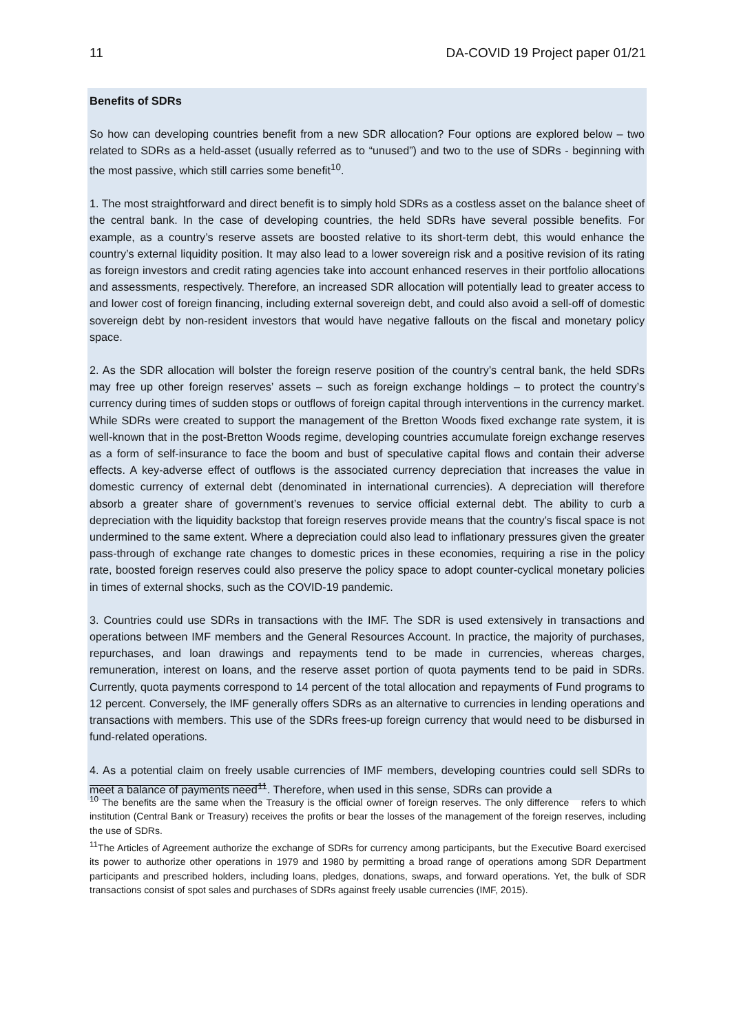11 DA-COVID 19 Project paper 01/21
Benefits of SDRs
So how can developing countries benefit from a new SDR allocation? Four options are explored below – two related to SDRs as a held-asset (usually referred as to “unused”) and two to the use of SDRs - beginning with the most passive, which still carries some benefit<sup>10</sup>.
1. The most straightforward and direct benefit is to simply hold SDRs as a costless asset on the balance sheet of the central bank. In the case of developing countries, the held SDRs have several possible benefits. For example, as a country’s reserve assets are boosted relative to its short-term debt, this would enhance the country’s external liquidity position. It may also lead to a lower sovereign risk and a positive revision of its rating as foreign investors and credit rating agencies take into account enhanced reserves in their portfolio allocations and assessments, respectively. Therefore, an increased SDR allocation will potentially lead to greater access to and lower cost of foreign financing, including external sovereign debt, and could also avoid a sell-off of domestic sovereign debt by non-resident investors that would have negative fallouts on the fiscal and monetary policy space.
2. As the SDR allocation will bolster the foreign reserve position of the country’s central bank, the held SDRs may free up other foreign reserves’ assets – such as foreign exchange holdings – to protect the country’s currency during times of sudden stops or outflows of foreign capital through interventions in the currency market. While SDRs were created to support the management of the Bretton Woods fixed exchange rate system, it is well-known that in the post-Bretton Woods regime, developing countries accumulate foreign exchange reserves as a form of self-insurance to face the boom and bust of speculative capital flows and contain their adverse effects. A key-adverse effect of outflows is the associated currency depreciation that increases the value in domestic currency of external debt (denominated in international currencies). A depreciation will therefore absorb a greater share of government’s revenues to service official external debt. The ability to curb a depreciation with the liquidity backstop that foreign reserves provide means that the country’s fiscal space is not undermined to the same extent. Where a depreciation could also lead to inflationary pressures given the greater pass-through of exchange rate changes to domestic prices in these economies, requiring a rise in the policy rate, boosted foreign reserves could also preserve the policy space to adopt counter-cyclical monetary policies in times of external shocks, such as the COVID-19 pandemic.
3. Countries could use SDRs in transactions with the IMF. The SDR is used extensively in transactions and operations between IMF members and the General Resources Account. In practice, the majority of purchases, repurchases, and loan drawings and repayments tend to be made in currencies, whereas charges, remuneration, interest on loans, and the reserve asset portion of quota payments tend to be paid in SDRs. Currently, quota payments correspond to 14 percent of the total allocation and repayments of Fund programs to 12 percent. Conversely, the IMF generally offers SDRs as an alternative to currencies in lending operations and transactions with members. This use of the SDRs frees-up foreign currency that would need to be disbursed in fund-related operations.
4. As a potential claim on freely usable currencies of IMF members, developing countries could sell SDRs to meet a balance of payments need<sup>11</sup>. Therefore, when used in this sense, SDRs can provide a
<sup>10</sup> The benefits are the same when the Treasury is the official owner of foreign reserves. The only difference refers to which institution (Central Bank or Treasury) receives the profits or bear the losses of the management of the foreign reserves, including the use of SDRs.
<sup>11</sup> The Articles of Agreement authorize the exchange of SDRs for currency among participants, but the Executive Board exercised its power to authorize other operations in 1979 and 1980 by permitting a broad range of operations among SDR Department participants and prescribed holders, including loans, pledges, donations, swaps, and forward operations. Yet, the bulk of SDR transactions consist of spot sales and purchases of SDRs against freely usable currencies (IMF, 2015).